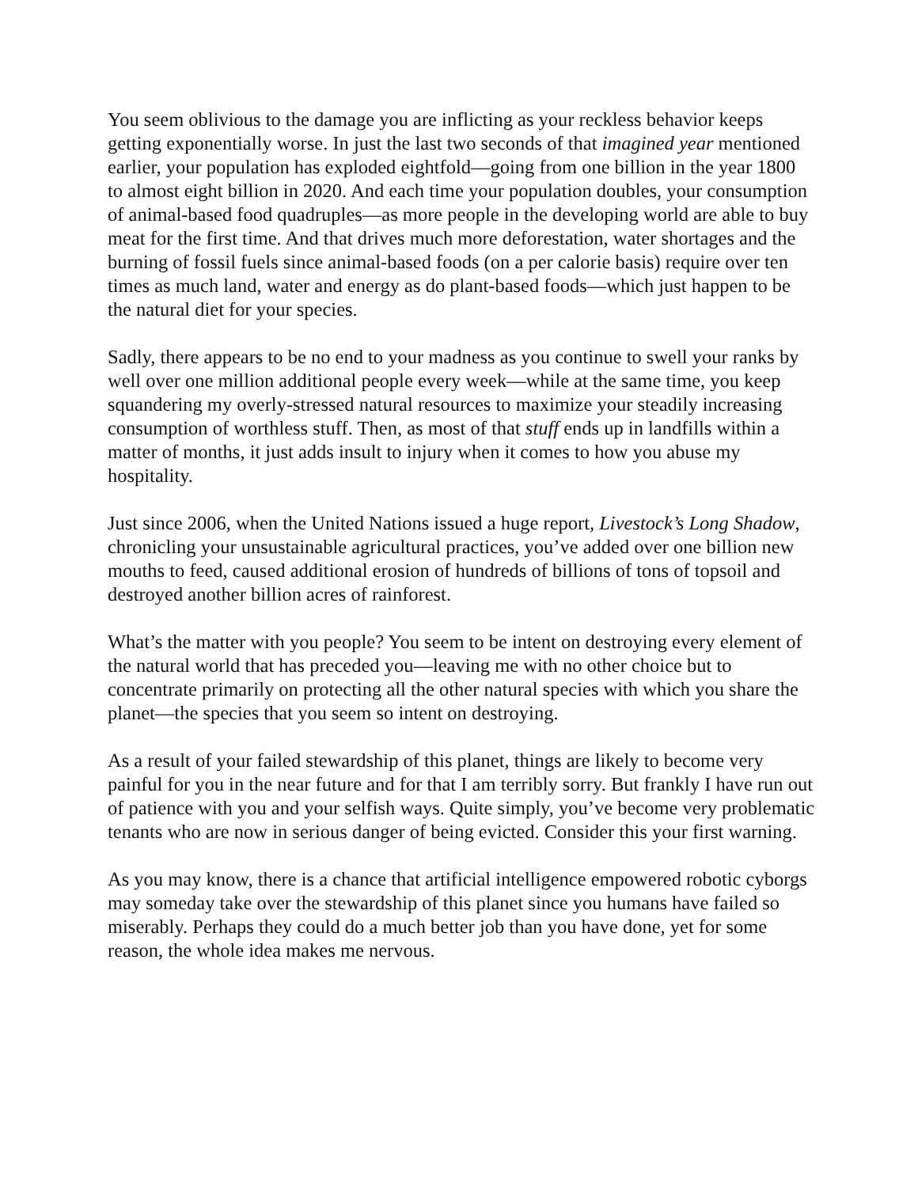You seem oblivious to the damage you are inflicting as your reckless behavior keeps getting exponentially worse. In just the last two seconds of that imagined year mentioned earlier, your population has exploded eightfold—going from one billion in the year 1800 to almost eight billion in 2020. And each time your population doubles, your consumption of animal-based food quadruples—as more people in the developing world are able to buy meat for the first time. And that drives much more deforestation, water shortages and the burning of fossil fuels since animal-based foods (on a per calorie basis) require over ten times as much land, water and energy as do plant-based foods—which just happen to be the natural diet for your species.
Sadly, there appears to be no end to your madness as you continue to swell your ranks by well over one million additional people every week—while at the same time, you keep squandering my overly-stressed natural resources to maximize your steadily increasing consumption of worthless stuff. Then, as most of that stuff ends up in landfills within a matter of months, it just adds insult to injury when it comes to how you abuse my hospitality.
Just since 2006, when the United Nations issued a huge report, Livestock’s Long Shadow, chronicling your unsustainable agricultural practices, you’ve added over one billion new mouths to feed, caused additional erosion of hundreds of billions of tons of topsoil and destroyed another billion acres of rainforest.
What’s the matter with you people? You seem to be intent on destroying every element of the natural world that has preceded you—leaving me with no other choice but to concentrate primarily on protecting all the other natural species with which you share the planet—the species that you seem so intent on destroying.
As a result of your failed stewardship of this planet, things are likely to become very painful for you in the near future and for that I am terribly sorry. But frankly I have run out of patience with you and your selfish ways. Quite simply, you’ve become very problematic tenants who are now in serious danger of being evicted. Consider this your first warning.
As you may know, there is a chance that artificial intelligence empowered robotic cyborgs may someday take over the stewardship of this planet since you humans have failed so miserably. Perhaps they could do a much better job than you have done, yet for some reason, the whole idea makes me nervous.